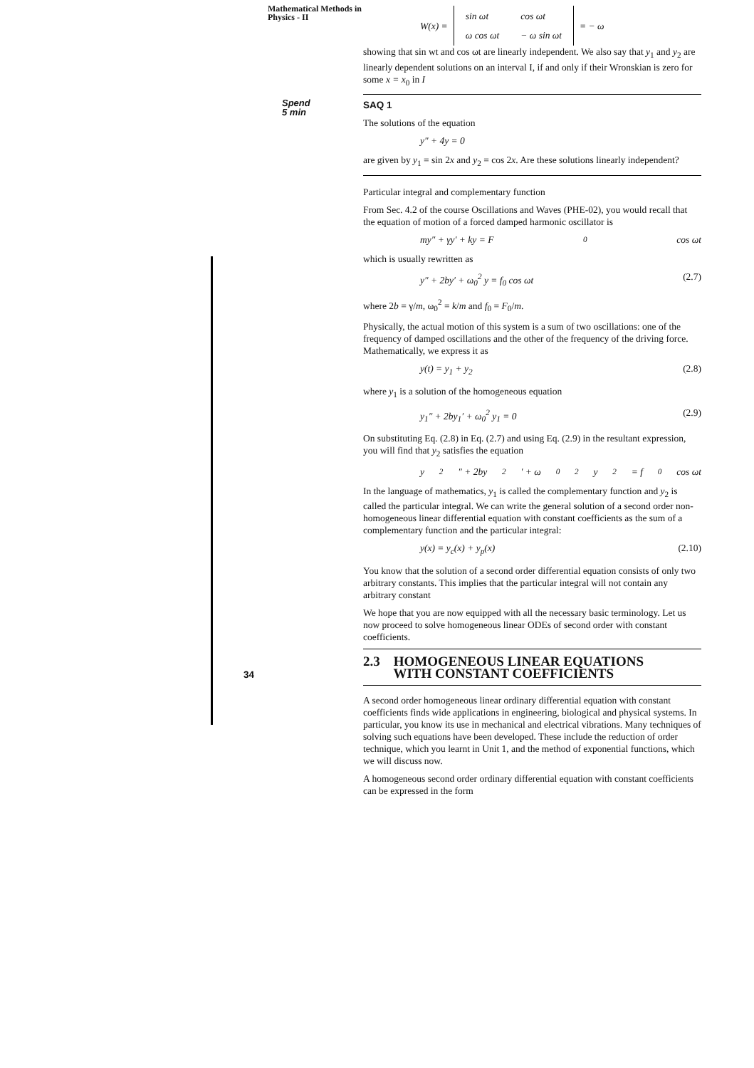Mathematical Methods in
Physics - II
Spend
5 min
34
W(x) =
| sin ωt | cos ωt |
| ω cos ωt | − ω sin ωt |
= − ω
showing that sin wt and cos ωt are linearly independent. We also say that y<sub>1</sub> and y<sub>2</sub> are linearly dependent solutions on an interval I, if and only if their Wronskian is zero for some x = x<sub>0</sub> in I
SAQ 1
The solutions of the equation
y″ + 4y = 0
are given by y<sub>1</sub> = sin 2x and y<sub>2</sub> = cos 2x. Are these solutions linearly independent?
Particular integral and complementary function
From Sec. 4.2 of the course Oscillations and Waves (PHE-02), you would recall that the equation of motion of a forced damped harmonic oscillator is
my″ + γy′ + ky = F<sub>0</sub> cos ωt
which is usually rewritten as
y″ + 2by′ + ω<sub>0</sub><sup>2</sup> y = f<sub>0</sub> cos ωt (2.7)
where 2b = γ/m, ω<sub>0</sub><sup>2</sup> = k/m and f<sub>0</sub> = F<sub>0</sub>/m.
Physically, the actual motion of this system is a sum of two oscillations: one of the frequency of damped oscillations and the other of the frequency of the driving force. Mathematically, we express it as
y(t) = y<sub>1</sub> + y<sub>2</sub> (2.8)
where y<sub>1</sub> is a solution of the homogeneous equation
y<sub>1</sub>″ + 2by<sub>1</sub>′ + ω<sub>0</sub><sup>2</sup> y<sub>1</sub> = 0 (2.9)
On substituting Eq. (2.8) in Eq. (2.7) and using Eq. (2.9) in the resultant expression, you will find that y<sub>2</sub> satisfies the equation
y<sub>2</sub>″ + 2by<sub>2</sub>′ + ω<sub>0</sub><sup>2</sup>y<sub>2</sub> = f<sub>0</sub> cos ωt
In the language of mathematics, y<sub>1</sub> is called the complementary function and y<sub>2</sub> is called the particular integral. We can write the general solution of a second order non-homogeneous linear differential equation with constant coefficients as the sum of a complementary function and the particular integral:
y(x) = y<sub>c</sub>(x) + y<sub>p</sub>(x) (2.10)
You know that the solution of a second order differential equation consists of only two arbitrary constants. This implies that the particular integral will not contain any arbitrary constant
We hope that you are now equipped with all the necessary basic terminology. Let us now proceed to solve homogeneous linear ODEs of second order with constant coefficients.
2.3 HOMOGENEOUS LINEAR EQUATIONS
WITH CONSTANT COEFFICIENTS
A second order homogeneous linear ordinary differential equation with constant coefficients finds wide applications in engineering, biological and physical systems. In particular, you know its use in mechanical and electrical vibrations. Many techniques of solving such equations have been developed. These include the reduction of order technique, which you learnt in Unit 1, and the method of exponential functions, which we will discuss now.
A homogeneous second order ordinary differential equation with constant coefficients can be expressed in the form